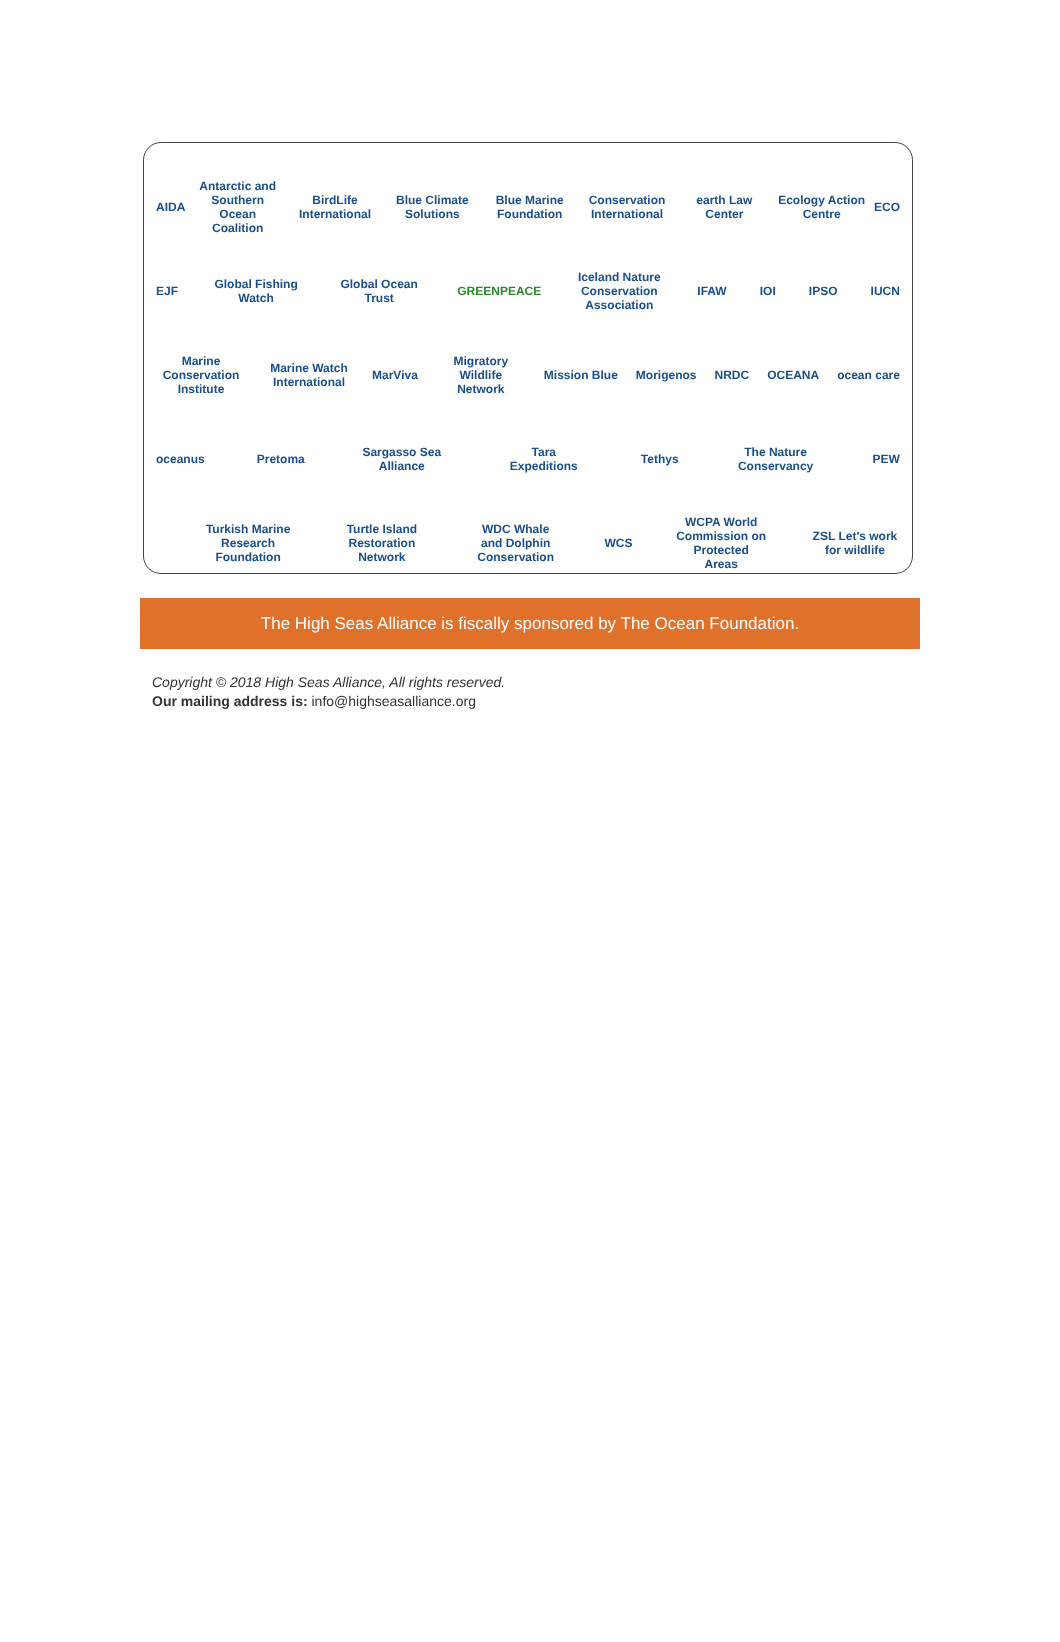AIDA Antarctic and Southern Ocean Coalition BirdLife International Blue Climate Solutions Blue Marine Foundation Conservation International earth Law Center Ecology Action Centre ECO
EJF Global Fishing Watch Global Ocean Trust GREENPEACE Iceland Nature Conservation Association IFAW IOI IPSO IUCN
Marine Conservation Institute Marine Watch International MarViva Migratory Wildlife Network Mission Blue Morigenos NRDC OCEANA ocean care
oceanus Pretoma Sargasso Sea Alliance Tara Expeditions Tethys The Nature Conservancy PEW
Turkish Marine Research Foundation Turtle Island Restoration Network WDC Whale and Dolphin Conservation WCS WCPA World Commission on Protected Areas ZSL Let's work for wildlife
The High Seas Alliance is fiscally sponsored by The Ocean Foundation.
Copyright © 2018 High Seas Alliance, All rights reserved.
Our mailing address is: info@highseasalliance.org